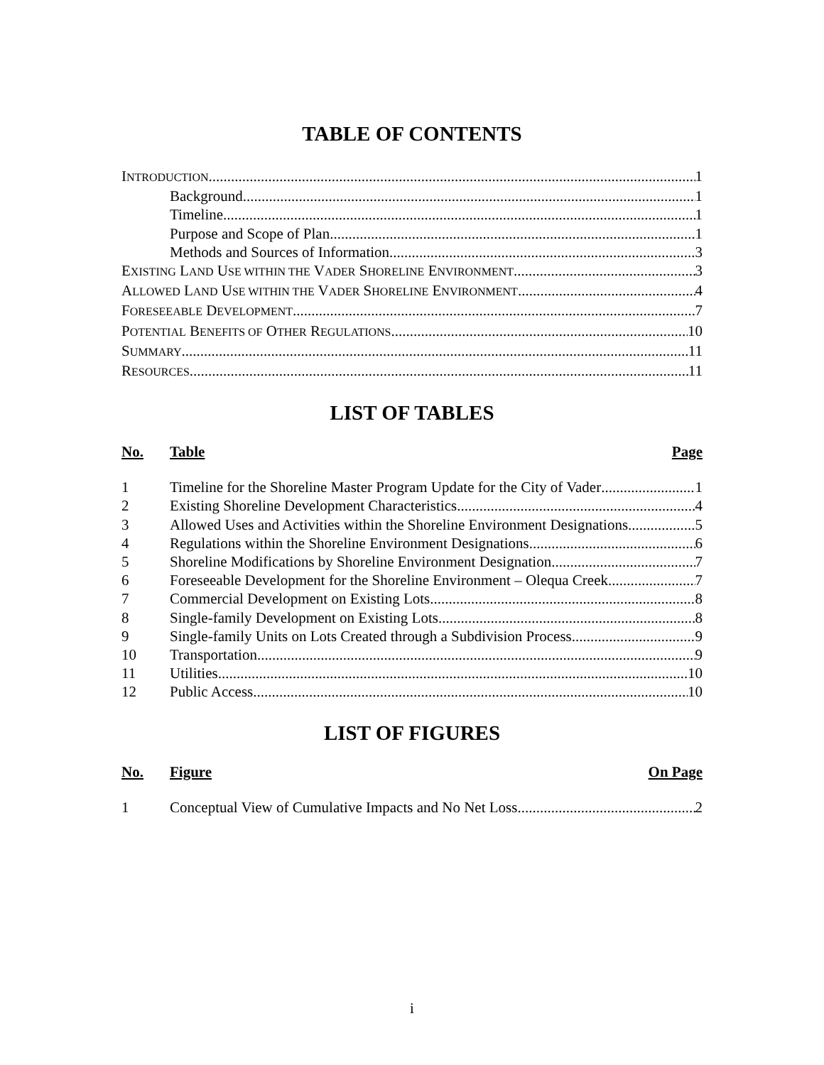TABLE OF CONTENTS
INTRODUCTION 1
Background 1
Timeline 1
Purpose and Scope of Plan 1
Methods and Sources of Information 3
EXISTING LAND USE WITHIN THE VADER SHORELINE ENVIRONMENT 3
ALLOWED LAND USE WITHIN THE VADER SHORELINE ENVIRONMENT 4
FORESEEABLE DEVELOPMENT 7
POTENTIAL BENEFITS OF OTHER REGULATIONS 10
SUMMARY 11
RESOURCES 11
LIST OF TABLES
No. Table Page
1 Timeline for the Shoreline Master Program Update for the City of Vader 1
2 Existing Shoreline Development Characteristics 4
3 Allowed Uses and Activities within the Shoreline Environment Designations 5
4 Regulations within the Shoreline Environment Designations 6
5 Shoreline Modifications by Shoreline Environment Designation 7
6 Foreseeable Development for the Shoreline Environment – Olequa Creek 7
7 Commercial Development on Existing Lots 8
8 Single-family Development on Existing Lots 8
9 Single-family Units on Lots Created through a Subdivision Process 9
10 Transportation 9
11 Utilities 10
12 Public Access 10
LIST OF FIGURES
No. Figure On Page
1 Conceptual View of Cumulative Impacts and No Net Loss 2
i